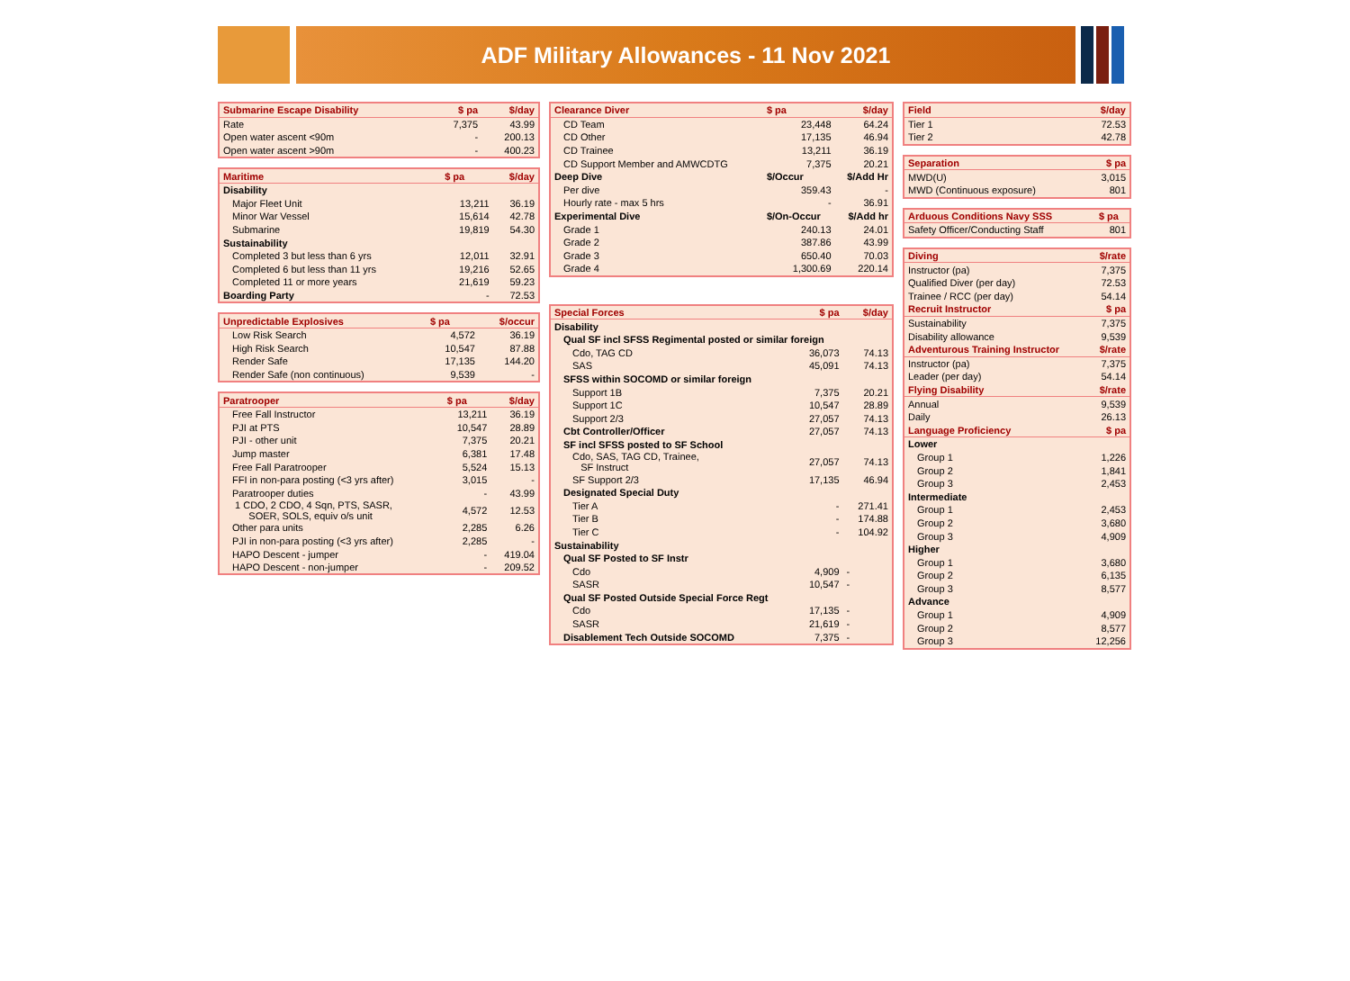ADF Military Allowances - 11 Nov 2021
| Submarine Escape Disability | $ pa | $/day |
| --- | --- | --- |
| Rate | 7,375 | 43.99 |
| Open water ascent <90m | - | 200.13 |
| Open water ascent >90m | - | 400.23 |
| Maritime | $ pa | $/day |
| --- | --- | --- |
| Disability | | |
| Major Fleet Unit | 13,211 | 36.19 |
| Minor War Vessel | 15,614 | 42.78 |
| Submarine | 19,819 | 54.30 |
| Sustainability | | |
| Completed 3 but less than 6 yrs | 12,011 | 32.91 |
| Completed 6 but less than 11 yrs | 19,216 | 52.65 |
| Completed 11 or more years | 21,619 | 59.23 |
| Boarding Party | - | 72.53 |
| Unpredictable Explosives | $ pa | $/occur |
| --- | --- | --- |
| Low Risk Search | 4,572 | 36.19 |
| High Risk Search | 10,547 | 87.88 |
| Render Safe | 17,135 | 144.20 |
| Render Safe (non continuous) | 9,539 | - |
| Paratrooper | $ pa | $/day |
| --- | --- | --- |
| Free Fall Instructor | 13,211 | 36.19 |
| PJI at PTS | 10,547 | 28.89 |
| PJI - other unit | 7,375 | 20.21 |
| Jump master | 6,381 | 17.48 |
| Free Fall Paratrooper | 5,524 | 15.13 |
| FFI in non-para posting (<3 yrs after) | 3,015 | - |
| Paratrooper duties | - | 43.99 |
| 1 CDO, 2 CDO, 4 Sqn, PTS, SASR, SOER, SOLS, equiv o/s unit | 4,572 | 12.53 |
| Other para units | 2,285 | 6.26 |
| PJI in non-para posting (<3 yrs after) | 2,285 | - |
| HAPO Descent - jumper | - | 419.04 |
| HAPO Descent - non-jumper | - | 209.52 |
| Clearance Diver | $ pa | $/day |
| --- | --- | --- |
| CD Team | 23,448 | 64.24 |
| CD Other | 17,135 | 46.94 |
| CD Trainee | 13,211 | 36.19 |
| CD Support Member and AMWCDTG | 7,375 | 20.21 |
| Deep Dive | $/Occur | $/Add Hr |
| Per dive | 359.43 | - |
| Hourly rate - max 5 hrs | - | 36.91 |
| Experimental Dive | $/On-Occur | $/Add hr |
| Grade 1 | 240.13 | 24.01 |
| Grade 2 | 387.86 | 43.99 |
| Grade 3 | 650.40 | 70.03 |
| Grade 4 | 1,300.69 | 220.14 |
| Special Forces | $ pa | $/day |
| --- | --- | --- |
| Disability | | |
| Qual SF incl SFSS Regimental posted or similar foreign | | |
| Cdo, TAG CD | 36,073 | 74.13 |
| SAS | 45,091 | 74.13 |
| SFSS within SOCOMD or similar foreign | | |
| Support 1B | 7,375 | 20.21 |
| Support 1C | 10,547 | 28.89 |
| Support 2/3 | 27,057 | 74.13 |
| Cbt Controller/Officer | 27,057 | 74.13 |
| SF incl SFSS posted to SF School | | |
| Cdo, SAS, TAG CD, Trainee, SF Instruct | 27,057 | 74.13 |
| SF Support 2/3 | 17,135 | 46.94 |
| Designated Special Duty | | |
| Tier A | - | 271.41 |
| Tier B | - | 174.88 |
| Tier C | - | 104.92 |
| Sustainability | | |
| Qual SF Posted to SF Instr | | |
| Cdo | 4,909 | - |
| SASR | 10,547 | - |
| Qual SF Posted Outside Special Force Regt | | |
| Cdo | 17,135 | - |
| SASR | 21,619 | - |
| Disablement Tech Outside SOCOMD | 7,375 | - |
| Field | $/day |
| --- | --- |
| Tier 1 | 72.53 |
| Tier 2 | 42.78 |
| Separation | $ pa |
| --- | --- |
| MWD(U) | 3,015 |
| MWD (Continuous exposure) | 801 |
| Arduous Conditions Navy SSS | $ pa |
| --- | --- |
| Safety Officer/Conducting Staff | 801 |
| Diving | $/rate |
| --- | --- |
| Instructor (pa) | 7,375 |
| Qualified Diver (per day) | 72.53 |
| Trainee / RCC (per day) | 54.14 |
| Recruit Instructor | $ pa |
| Sustainability | 7,375 |
| Disability allowance | 9,539 |
| Adventurous Training Instructor | $/rate |
| Instructor (pa) | 7,375 |
| Leader (per day) | 54.14 |
| Flying Disability | $/rate |
| Annual | 9,539 |
| Daily | 26.13 |
| Language Proficiency | $ pa |
| Lower | |
| Group 1 | 1,226 |
| Group 2 | 1,841 |
| Group 3 | 2,453 |
| Intermediate | |
| Group 1 | 2,453 |
| Group 2 | 3,680 |
| Group 3 | 4,909 |
| Higher | |
| Group 1 | 3,680 |
| Group 2 | 6,135 |
| Group 3 | 8,577 |
| Advance | |
| Group 1 | 4,909 |
| Group 2 | 8,577 |
| Group 3 | 12,256 |